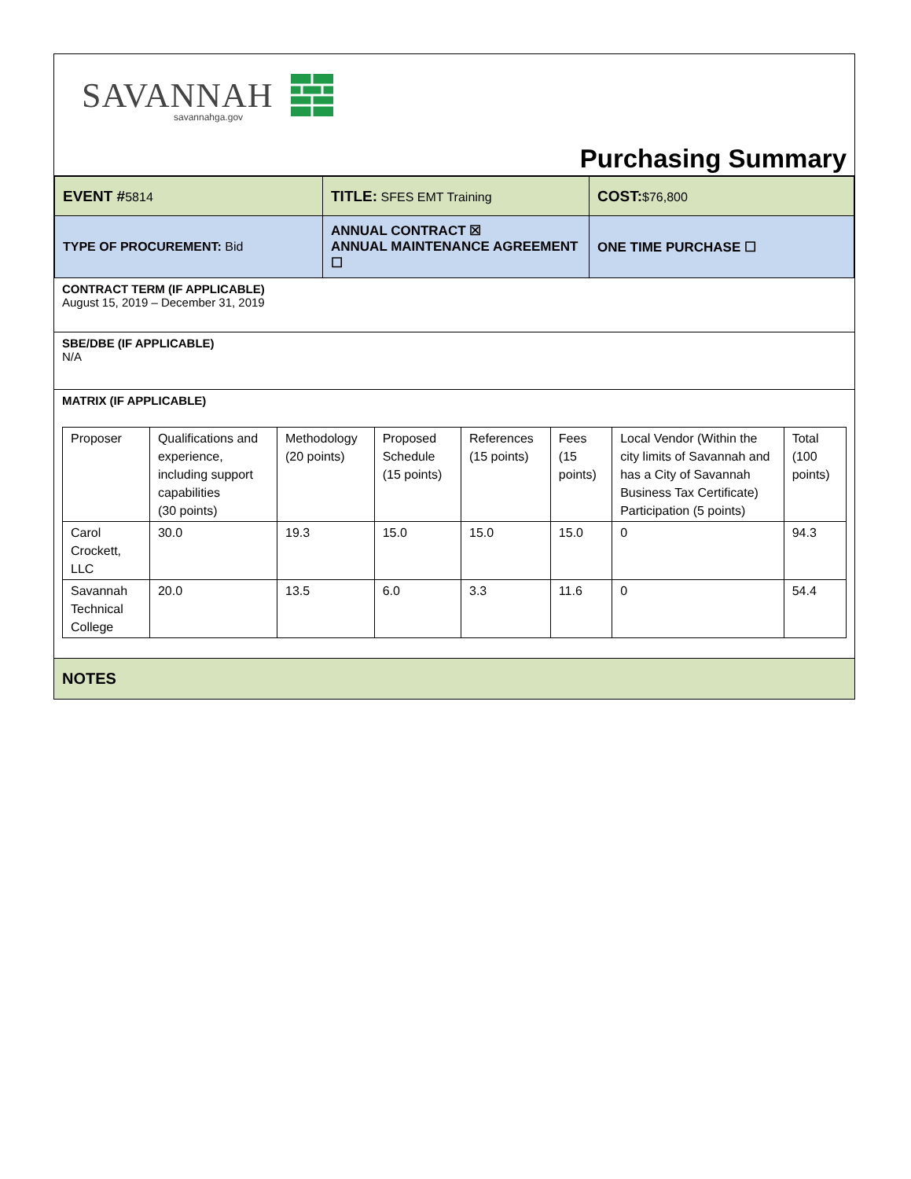SAVANNAH
savannahga.gov
Purchasing Summary
| EVENT # 5814 | TITLE: SFES EMT Training | COST: $76,800 |
| TYPE OF PROCUREMENT: Bid | ANNUAL CONTRACT ☒ ANNUAL MAINTENANCE AGREEMENT ☐ | ONE TIME PURCHASE ☐ |
CONTRACT TERM (IF APPLICABLE)
August 15, 2019 – December 31, 2019
SBE/DBE (IF APPLICABLE)
N/A
MATRIX (IF APPLICABLE)
| Proposer | Qualifications and experience, including support capabilities (30 points) | Methodology (20 points) | Proposed Schedule (15 points) | References (15 points) | Fees (15 points) | Local Vendor (Within the city limits of Savannah and has a City of Savannah Business Tax Certificate) Participation (5 points) | Total (100 points) |
| --- | --- | --- | --- | --- | --- | --- | --- |
| Carol Crockett, LLC | 30.0 | 19.3 | 15.0 | 15.0 | 15.0 | 0 | 94.3 |
| Savannah Technical College | 20.0 | 13.5 | 6.0 | 3.3 | 11.6 | 0 | 54.4 |
NOTES